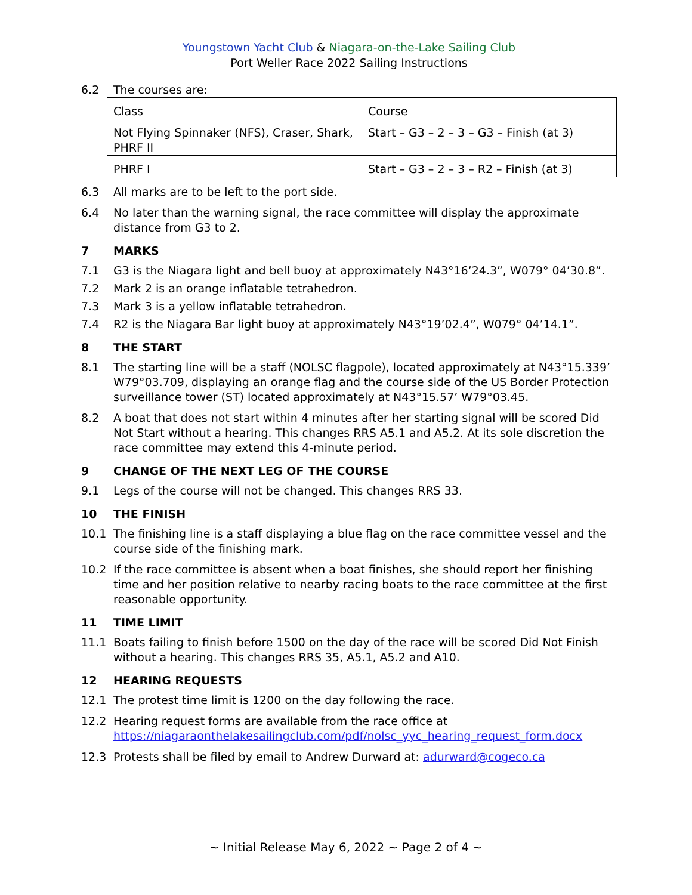Youngstown Yacht Club & Niagara-on-the-Lake Sailing Club
Port Weller Race 2022 Sailing Instructions
6.2 The courses are:
| Class | Course |
| Not Flying Spinnaker (NFS), Craser, Shark, PHRF II | Start – G3 – 2 – 3 – G3 – Finish (at 3) |
| PHRF I | Start – G3 – 2 – 3 – R2 – Finish (at 3) |
6.3 All marks are to be left to the port side.
6.4 No later than the warning signal, the race committee will display the approximate distance from G3 to 2.
7 MARKS
7.1 G3 is the Niagara light and bell buoy at approximately N43°16’24.3”, W079° 04’30.8”.
7.2 Mark 2 is an orange inflatable tetrahedron.
7.3 Mark 3 is a yellow inflatable tetrahedron.
7.4 R2 is the Niagara Bar light buoy at approximately N43°19’02.4”, W079° 04’14.1”.
8 THE START
8.1 The starting line will be a staff (NOLSC flagpole), located approximately at N43°15.339’ W79°03.709, displaying an orange flag and the course side of the US Border Protection surveillance tower (ST) located approximately at N43°15.57’ W79°03.45.
8.2 A boat that does not start within 4 minutes after her starting signal will be scored Did Not Start without a hearing. This changes RRS A5.1 and A5.2. At its sole discretion the race committee may extend this 4-minute period.
9 CHANGE OF THE NEXT LEG OF THE COURSE
9.1 Legs of the course will not be changed. This changes RRS 33.
10 THE FINISH
10.1 The finishing line is a staff displaying a blue flag on the race committee vessel and the course side of the finishing mark.
10.2 If the race committee is absent when a boat finishes, she should report her finishing time and her position relative to nearby racing boats to the race committee at the first reasonable opportunity.
11 TIME LIMIT
11.1 Boats failing to finish before 1500 on the day of the race will be scored Did Not Finish without a hearing. This changes RRS 35, A5.1, A5.2 and A10.
12 HEARING REQUESTS
12.1 The protest time limit is 1200 on the day following the race.
12.2 Hearing request forms are available from the race office at https://niagaraonthelakesailingclub.com/pdf/nolsc_yyc_hearing_request_form.docx
12.3 Protests shall be filed by email to Andrew Durward at: adurward@cogeco.ca
~ Initial Release May 6, 2022 ~ Page 2 of 4 ~